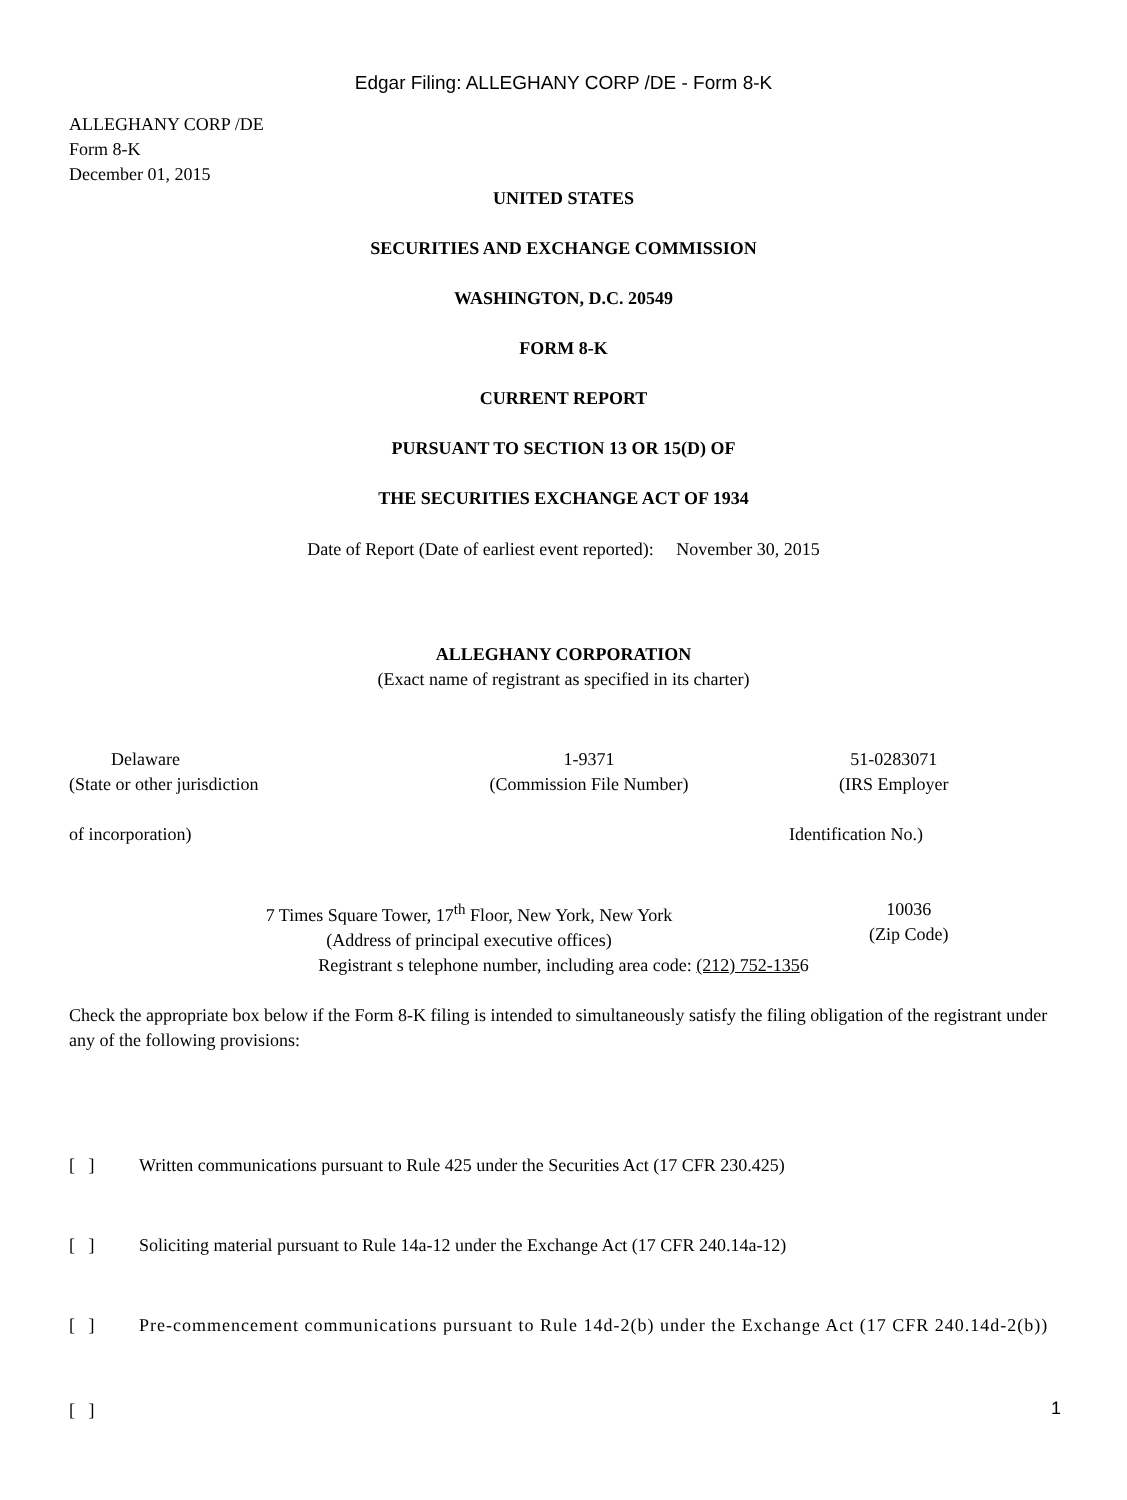Edgar Filing: ALLEGHANY CORP /DE - Form 8-K
ALLEGHANY CORP /DE
Form 8-K
December 01, 2015
UNITED STATES
SECURITIES AND EXCHANGE COMMISSION
WASHINGTON, D.C. 20549
FORM 8-K
CURRENT REPORT
PURSUANT TO SECTION 13 OR 15(D) OF
THE SECURITIES EXCHANGE ACT OF 1934
Date of Report (Date of earliest event reported): November 30, 2015
ALLEGHANY CORPORATION
(Exact name of registrant as specified in its charter)
Delaware
(State or other jurisdiction
1-9371
(Commission File Number)
51-0283071
(IRS Employer
of incorporation) Identification No.)
7 Times Square Tower, 17<sup>th</sup> Floor, New York, New York
(Address of principal executive offices)
10036
(Zip Code)
Registrant s telephone number, including area code: (212) 752-1356
Check the appropriate box below if the Form 8-K filing is intended to simultaneously satisfy the filing obligation of the registrant under any of the following provisions:
[ ] Written communications pursuant to Rule 425 under the Securities Act (17 CFR 230.425)
[ ] Soliciting material pursuant to Rule 14a-12 under the Exchange Act (17 CFR 240.14a-12)
[ ] Pre-commencement communications pursuant to Rule 14d-2(b) under the Exchange Act (17 CFR 240.14d-2(b))
[ ]
1